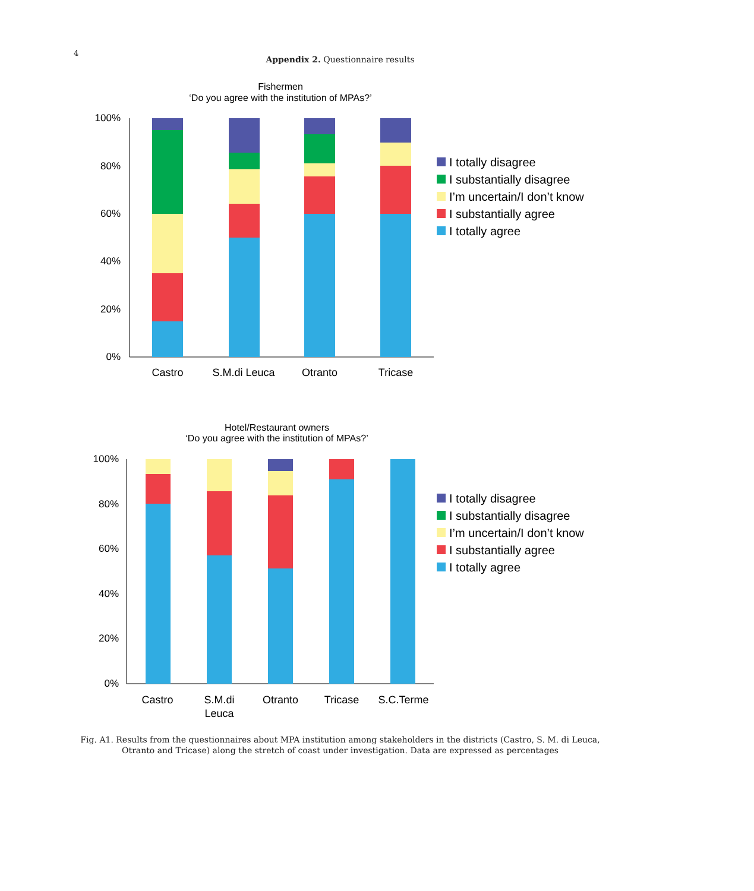4
Appendix 2. Questionnaire results
Fishermen
‘Do you agree with the institution of MPAs?’
100%
80%
60%
40%
20%
0%
Castro
S.M.di Leuca
Otranto
Tricase
I totally disagree
I substantially disagree
I’m uncertain/I don’t know
I substantially agree
I totally agree
Hotel/Restaurant owners
‘Do you agree with the institution of MPAs?’
100%
80%
60%
40%
20%
0%
Castro
S.M.di
Leuca
Otranto
Tricase
S.C.Terme
I totally disagree
I substantially disagree
I’m uncertain/I don’t know
I substantially agree
I totally agree
Fig. A1. Results from the questionnaires about MPA institution among stakeholders in the districts (Castro, S. M. di Leuca, Otranto and Tricase) along the stretch of coast under investigation. Data are expressed as percentages